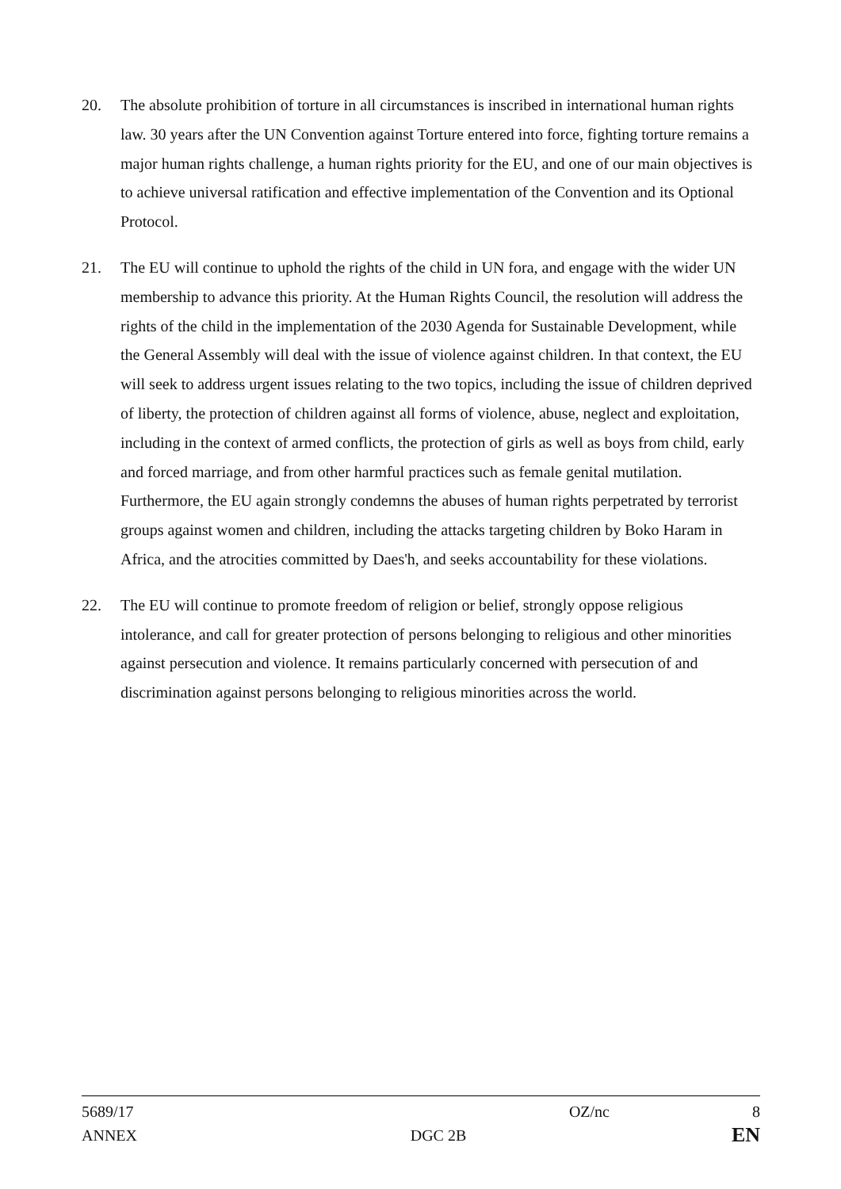20. The absolute prohibition of torture in all circumstances is inscribed in international human rights law. 30 years after the UN Convention against Torture entered into force, fighting torture remains a major human rights challenge, a human rights priority for the EU, and one of our main objectives is to achieve universal ratification and effective implementation of the Convention and its Optional Protocol.
21. The EU will continue to uphold the rights of the child in UN fora, and engage with the wider UN membership to advance this priority. At the Human Rights Council, the resolution will address the rights of the child in the implementation of the 2030 Agenda for Sustainable Development, while the General Assembly will deal with the issue of violence against children. In that context, the EU will seek to address urgent issues relating to the two topics, including the issue of children deprived of liberty, the protection of children against all forms of violence, abuse, neglect and exploitation, including in the context of armed conflicts, the protection of girls as well as boys from child, early and forced marriage, and from other harmful practices such as female genital mutilation. Furthermore, the EU again strongly condemns the abuses of human rights perpetrated by terrorist groups against women and children, including the attacks targeting children by Boko Haram in Africa, and the atrocities committed by Daes'h, and seeks accountability for these violations.
22. The EU will continue to promote freedom of religion or belief, strongly oppose religious intolerance, and call for greater protection of persons belonging to religious and other minorities against persecution and violence. It remains particularly concerned with persecution of and discrimination against persons belonging to religious minorities across the world.
5689/17 OZ/nc 8
ANNEX DGC 2B EN